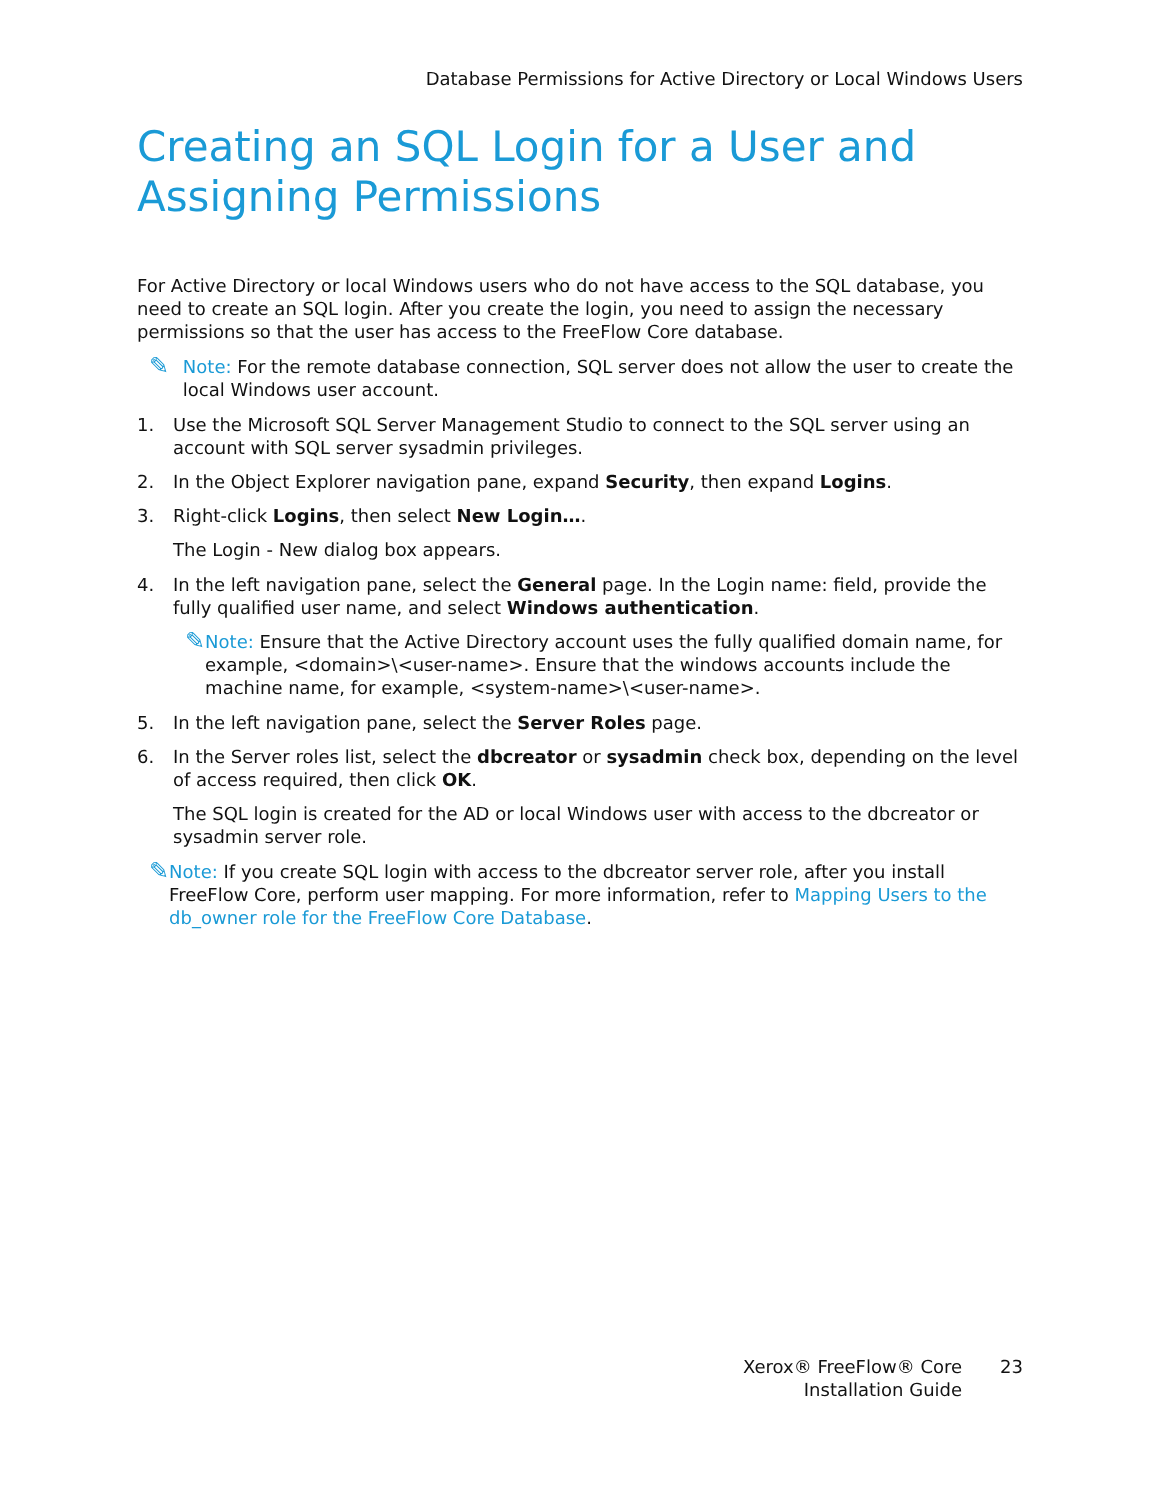Database Permissions for Active Directory or Local Windows Users
Creating an SQL Login for a User and Assigning Permissions
For Active Directory or local Windows users who do not have access to the SQL database, you need to create an SQL login. After you create the login, you need to assign the necessary permissions so that the user has access to the FreeFlow Core database.
✎
Note: For the remote database connection, SQL server does not allow the user to create the local Windows user account.
1. Use the Microsoft SQL Server Management Studio to connect to the SQL server using an account with SQL server sysadmin privileges.
2. In the Object Explorer navigation pane, expand Security, then expand Logins.
3. Right-click Logins, then select New Login….
The Login - New dialog box appears.
4. In the left navigation pane, select the General page. In the Login name: field, provide the fully qualified user name, and select Windows authentication.
✎
Note: Ensure that the Active Directory account uses the fully qualified domain name, for example, <domain>\<user-name>. Ensure that the windows accounts include the machine name, for example, <system-name>\<user-name>.
5. In the left navigation pane, select the Server Roles page.
6. In the Server roles list, select the dbcreator or sysadmin check box, depending on the level of access required, then click OK.
The SQL login is created for the AD or local Windows user with access to the dbcreator or sysadmin server role.
✎
Note: If you create SQL login with access to the dbcreator server role, after you install FreeFlow Core, perform user mapping. For more information, refer to Mapping Users to the db_owner role for the FreeFlow Core Database.
Xerox® FreeFlow® Core
Installation Guide
23